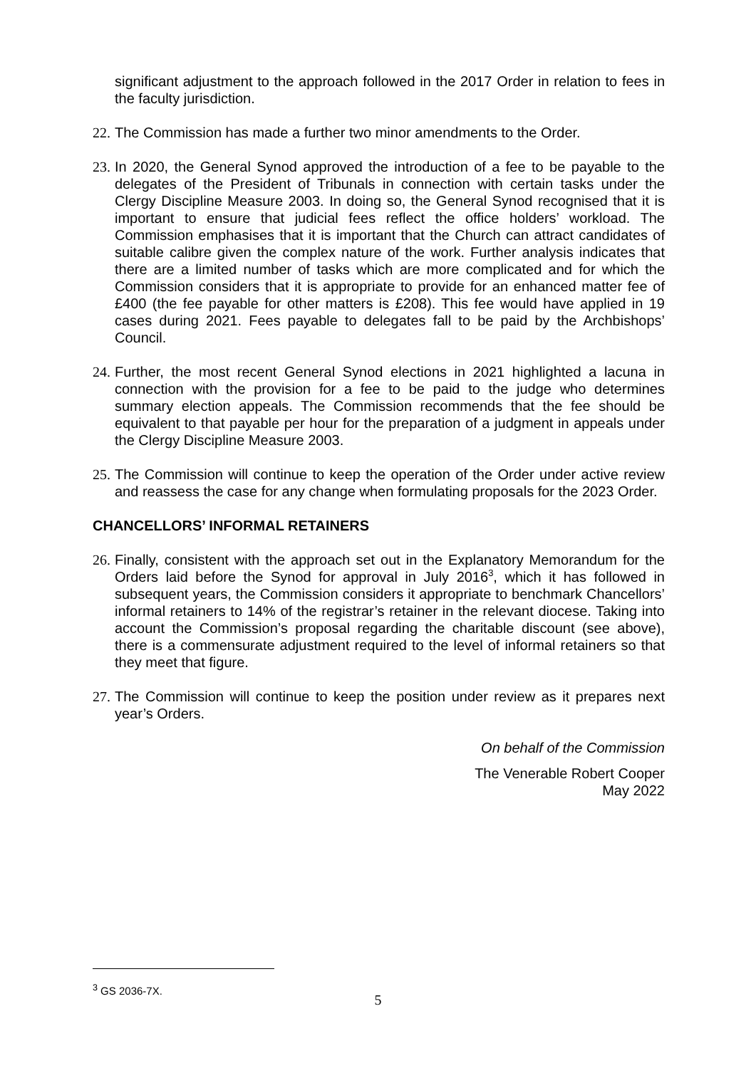significant adjustment to the approach followed in the 2017 Order in relation to fees in the faculty jurisdiction.
22.
The Commission has made a further two minor amendments to the Order.
23.
In 2020, the General Synod approved the introduction of a fee to be payable to the delegates of the President of Tribunals in connection with certain tasks under the Clergy Discipline Measure 2003. In doing so, the General Synod recognised that it is important to ensure that judicial fees reflect the office holders’ workload. The Commission emphasises that it is important that the Church can attract candidates of suitable calibre given the complex nature of the work. Further analysis indicates that there are a limited number of tasks which are more complicated and for which the Commission considers that it is appropriate to provide for an enhanced matter fee of £400 (the fee payable for other matters is £208). This fee would have applied in 19 cases during 2021. Fees payable to delegates fall to be paid by the Archbishops’ Council.
24.
Further, the most recent General Synod elections in 2021 highlighted a lacuna in connection with the provision for a fee to be paid to the judge who determines summary election appeals. The Commission recommends that the fee should be equivalent to that payable per hour for the preparation of a judgment in appeals under the Clergy Discipline Measure 2003.
25.
The Commission will continue to keep the operation of the Order under active review and reassess the case for any change when formulating proposals for the 2023 Order.
CHANCELLORS’ INFORMAL RETAINERS
26.
Finally, consistent with the approach set out in the Explanatory Memorandum for the Orders laid before the Synod for approval in July 2016<sup>3</sup>, which it has followed in subsequent years, the Commission considers it appropriate to benchmark Chancellors’ informal retainers to 14% of the registrar’s retainer in the relevant diocese. Taking into account the Commission’s proposal regarding the charitable discount (see above), there is a commensurate adjustment required to the level of informal retainers so that they meet that figure.
27.
The Commission will continue to keep the position under review as it prepares next year’s Orders.
On behalf of the Commission
The Venerable Robert Cooper
May 2022
<sup>3</sup> GS 2036-7X.
5